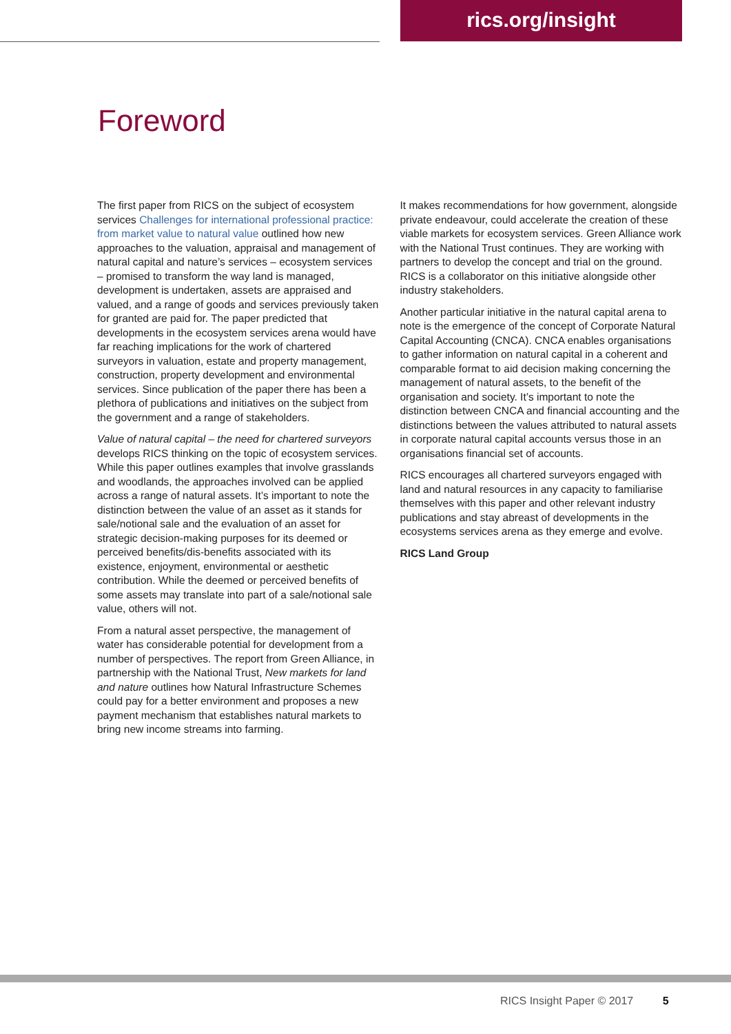rics.org/insight
Foreword
The first paper from RICS on the subject of ecosystem services Challenges for international professional practice: from market value to natural value outlined how new approaches to the valuation, appraisal and management of natural capital and nature’s services – ecosystem services – promised to transform the way land is managed, development is undertaken, assets are appraised and valued, and a range of goods and services previously taken for granted are paid for. The paper predicted that developments in the ecosystem services arena would have far reaching implications for the work of chartered surveyors in valuation, estate and property management, construction, property development and environmental services. Since publication of the paper there has been a plethora of publications and initiatives on the subject from the government and a range of stakeholders.
Value of natural capital – the need for chartered surveyors develops RICS thinking on the topic of ecosystem services. While this paper outlines examples that involve grasslands and woodlands, the approaches involved can be applied across a range of natural assets. It’s important to note the distinction between the value of an asset as it stands for sale/notional sale and the evaluation of an asset for strategic decision-making purposes for its deemed or perceived benefits/dis-benefits associated with its existence, enjoyment, environmental or aesthetic contribution. While the deemed or perceived benefits of some assets may translate into part of a sale/notional sale value, others will not.
From a natural asset perspective, the management of water has considerable potential for development from a number of perspectives. The report from Green Alliance, in partnership with the National Trust, New markets for land and nature outlines how Natural Infrastructure Schemes could pay for a better environment and proposes a new payment mechanism that establishes natural markets to bring new income streams into farming.
It makes recommendations for how government, alongside private endeavour, could accelerate the creation of these viable markets for ecosystem services. Green Alliance work with the National Trust continues. They are working with partners to develop the concept and trial on the ground. RICS is a collaborator on this initiative alongside other industry stakeholders.
Another particular initiative in the natural capital arena to note is the emergence of the concept of Corporate Natural Capital Accounting (CNCA). CNCA enables organisations to gather information on natural capital in a coherent and comparable format to aid decision making concerning the management of natural assets, to the benefit of the organisation and society. It’s important to note the distinction between CNCA and financial accounting and the distinctions between the values attributed to natural assets in corporate natural capital accounts versus those in an organisations financial set of accounts.
RICS encourages all chartered surveyors engaged with land and natural resources in any capacity to familiarise themselves with this paper and other relevant industry publications and stay abreast of developments in the ecosystems services arena as they emerge and evolve.
RICS Land Group
RICS Insight Paper © 2017 5